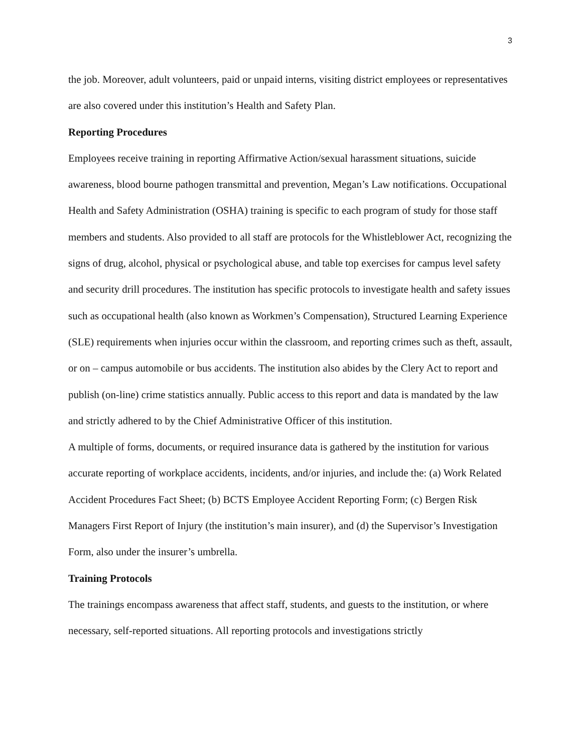3
the job. Moreover, adult volunteers, paid or unpaid interns, visiting district employees or representatives are also covered under this institution’s Health and Safety Plan.
Reporting Procedures
Employees receive training in reporting Affirmative Action/sexual harassment situations, suicide awareness, blood bourne pathogen transmittal and prevention, Megan’s Law notifications. Occupational Health and Safety Administration (OSHA) training is specific to each program of study for those staff members and students. Also provided to all staff are protocols for the Whistleblower Act, recognizing the signs of drug, alcohol, physical or psychological abuse, and table top exercises for campus level safety and security drill procedures. The institution has specific protocols to investigate health and safety issues such as occupational health (also known as Workmen’s Compensation), Structured Learning Experience (SLE) requirements when injuries occur within the classroom, and reporting crimes such as theft, assault, or on – campus automobile or bus accidents. The institution also abides by the Clery Act to report and publish (on-line) crime statistics annually. Public access to this report and data is mandated by the law and strictly adhered to by the Chief Administrative Officer of this institution.
A multiple of forms, documents, or required insurance data is gathered by the institution for various accurate reporting of workplace accidents, incidents, and/or injuries, and include the: (a) Work Related Accident Procedures Fact Sheet; (b) BCTS Employee Accident Reporting Form; (c) Bergen Risk Managers First Report of Injury (the institution’s main insurer), and (d) the Supervisor’s Investigation Form, also under the insurer’s umbrella.
Training Protocols
The trainings encompass awareness that affect staff, students, and guests to the institution, or where necessary, self-reported situations. All reporting protocols and investigations strictly